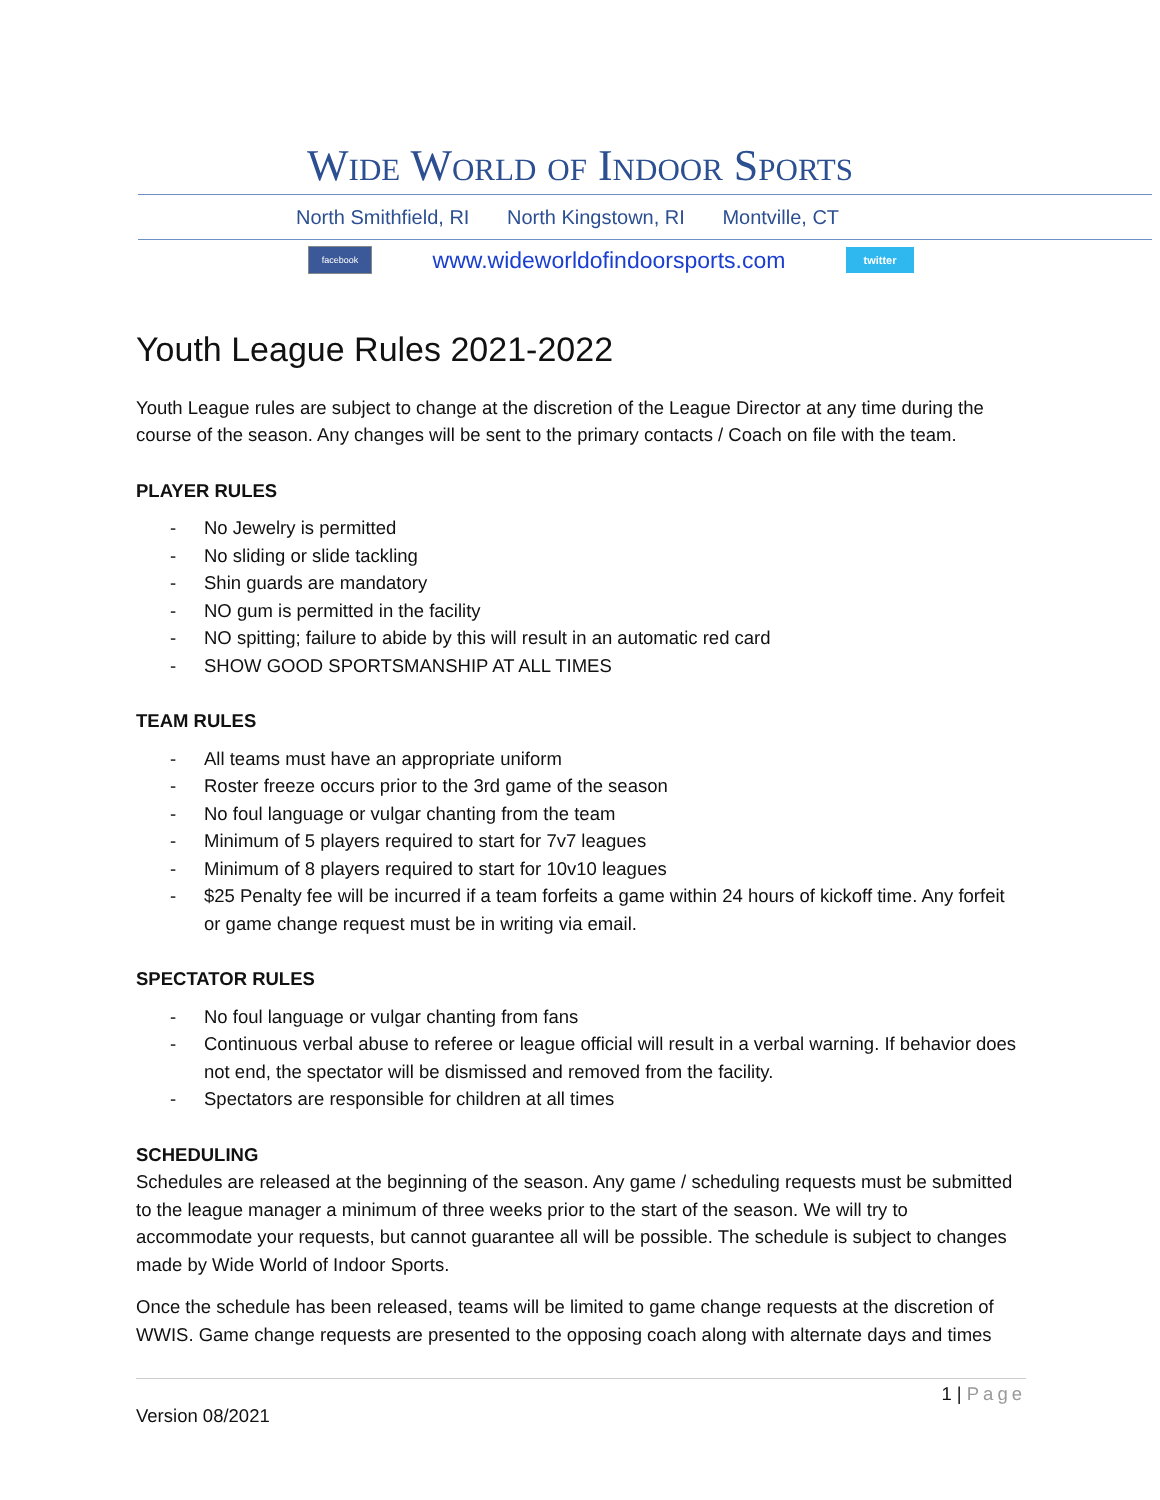Wide World of Indoor Sports
North Smithfield, RI North Kingstown, RI Montville, CT
facebook
www.wideworldofindoorsports.com
twitter
Youth League Rules 2021-2022
Youth League rules are subject to change at the discretion of the League Director at any time during the course of the season. Any changes will be sent to the primary contacts / Coach on file with the team.
PLAYER RULES
- No Jewelry is permitted
- No sliding or slide tackling
- Shin guards are mandatory
- NO gum is permitted in the facility
- NO spitting; failure to abide by this will result in an automatic red card
- SHOW GOOD SPORTSMANSHIP AT ALL TIMES
TEAM RULES
- All teams must have an appropriate uniform
- Roster freeze occurs prior to the 3rd game of the season
- No foul language or vulgar chanting from the team
- Minimum of 5 players required to start for 7v7 leagues
- Minimum of 8 players required to start for 10v10 leagues
- $25 Penalty fee will be incurred if a team forfeits a game within 24 hours of kickoff time. Any forfeit or game change request must be in writing via email.
SPECTATOR RULES
- No foul language or vulgar chanting from fans
- Continuous verbal abuse to referee or league official will result in a verbal warning. If behavior does not end, the spectator will be dismissed and removed from the facility.
- Spectators are responsible for children at all times
SCHEDULING
Schedules are released at the beginning of the season. Any game / scheduling requests must be submitted to the league manager a minimum of three weeks prior to the start of the season. We will try to accommodate your requests, but cannot guarantee all will be possible. The schedule is subject to changes made by Wide World of Indoor Sports.
Once the schedule has been released, teams will be limited to game change requests at the discretion of WWIS. Game change requests are presented to the opposing coach along with alternate days and times
1 | Page
Version 08/2021